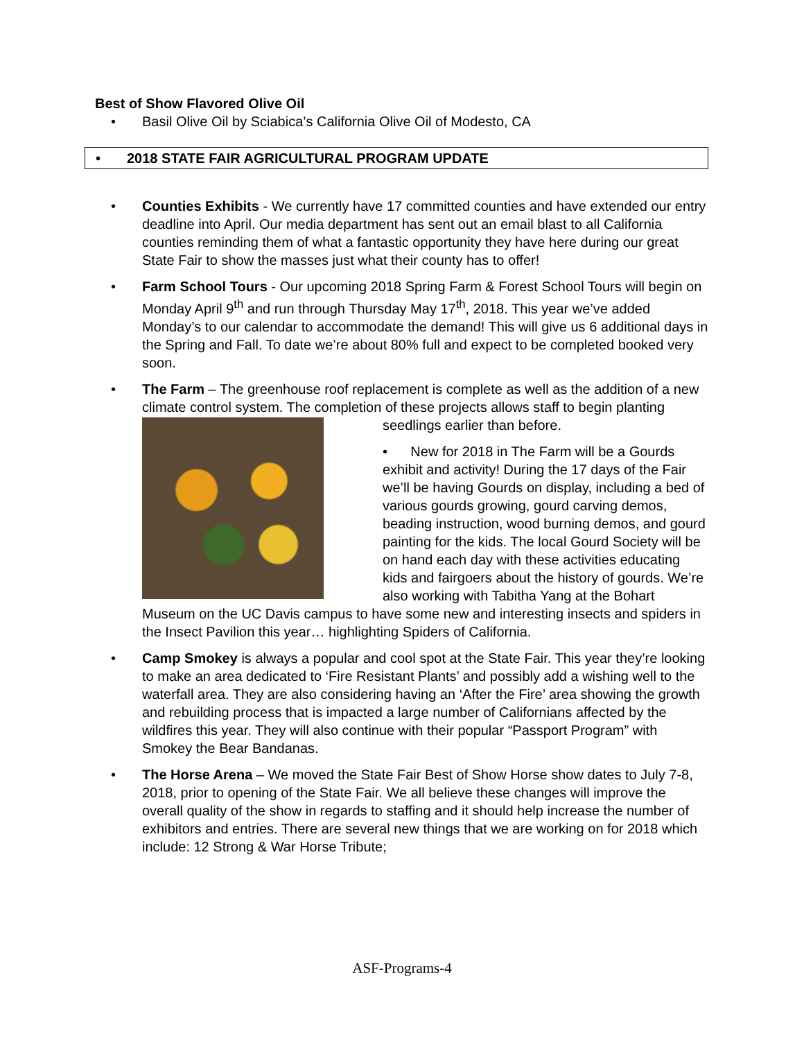Best of Show Flavored Olive Oil
• Basil Olive Oil by Sciabica’s California Olive Oil of Modesto, CA
• 2018 STATE FAIR AGRICULTURAL PROGRAM UPDATE
• Counties Exhibits - We currently have 17 committed counties and have extended our entry deadline into April. Our media department has sent out an email blast to all California counties reminding them of what a fantastic opportunity they have here during our great State Fair to show the masses just what their county has to offer!
• Farm School Tours - Our upcoming 2018 Spring Farm & Forest School Tours will begin on Monday April 9<sup>th</sup> and run through Thursday May 17<sup>th</sup>, 2018. This year we’ve added Monday’s to our calendar to accommodate the demand! This will give us 6 additional days in the Spring and Fall. To date we’re about 80% full and expect to be completed booked very soon.
• The Farm – The greenhouse roof replacement is complete as well as the addition of a new climate control system. The completion of these projects allows
staff to begin planting seedlings earlier than before.
• New for 2018 in The Farm will be a Gourds exhibit and activity! During the 17 days of the Fair we’ll be having Gourds on display, including a bed of various gourds growing, gourd carving demos, beading instruction, wood burning demos, and gourd painting for the kids. The local Gourd Society will be on hand each day with these activities educating kids and fairgoers about the history of gourds. We’re also working with Tabitha Yang at the Bohart Museum on the UC Davis campus to have some new and interesting insects and spiders in the Insect Pavilion this year… highlighting Spiders of California.
• Camp Smokey is always a popular and cool spot at the State Fair. This year they’re looking to make an area dedicated to ‘Fire Resistant Plants’ and possibly add a wishing well to the waterfall area. They are also considering having an ‘After the Fire’ area showing the growth and rebuilding process that is impacted a large number of Californians affected by the wildfires this year. They will also continue with their popular “Passport Program” with Smokey the Bear Bandanas.
• The Horse Arena – We moved the State Fair Best of Show Horse show dates to July 7-8, 2018, prior to opening of the State Fair. We all believe these changes will improve the overall quality of the show in regards to staffing and it should help increase the number of exhibitors and entries. There are several new things that we are working on for 2018 which include: 12 Strong & War Horse Tribute;
ASF-Programs-4